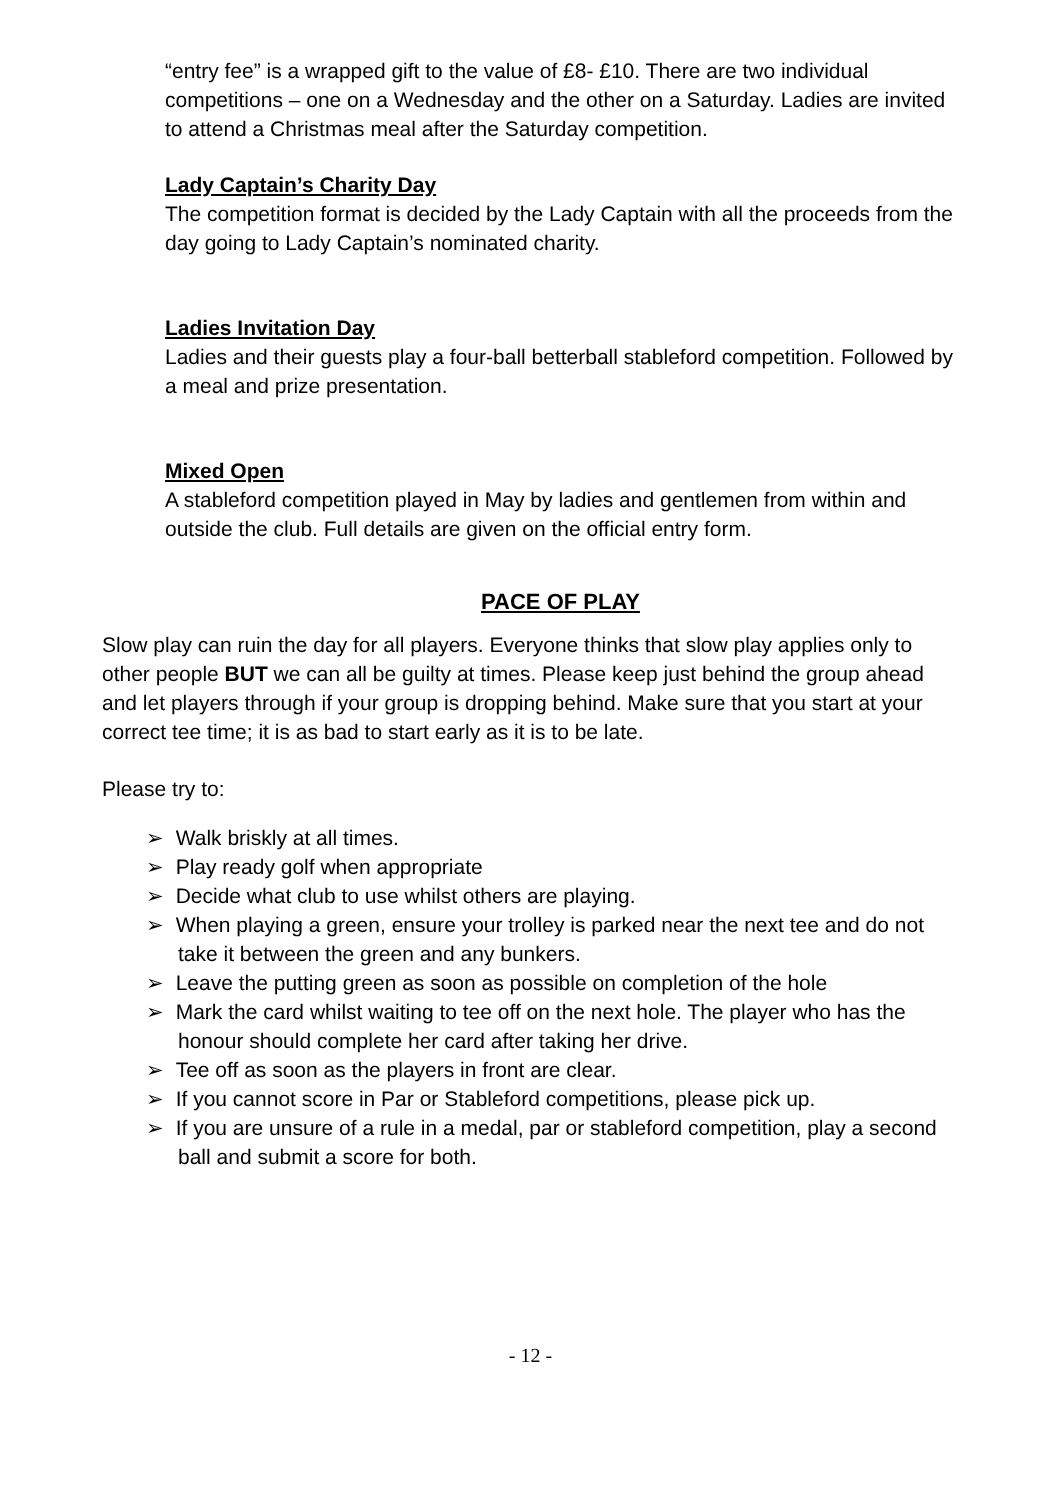“entry fee” is a wrapped gift to the value of £8- £10. There are two individual competitions – one on a Wednesday and the other on a Saturday. Ladies are invited to attend a Christmas meal after the Saturday competition.
Lady Captain’s Charity Day
The competition format is decided by the Lady Captain with all the proceeds from the day going to Lady Captain’s nominated charity.
Ladies Invitation Day
Ladies and their guests play a four-ball betterball stableford competition. Followed by a meal and prize presentation.
Mixed Open
A stableford competition played in May by ladies and gentlemen from within and outside the club. Full details are given on the official entry form.
PACE OF PLAY
Slow play can ruin the day for all players. Everyone thinks that slow play applies only to other people BUT we can all be guilty at times. Please keep just behind the group ahead and let players through if your group is dropping behind. Make sure that you start at your correct tee time; it is as bad to start early as it is to be late.
Please try to:
➢ Walk briskly at all times.
➢ Play ready golf when appropriate
➢ Decide what club to use whilst others are playing.
➢ When playing a green, ensure your trolley is parked near the next tee and do not take it between the green and any bunkers.
➢ Leave the putting green as soon as possible on completion of the hole
➢ Mark the card whilst waiting to tee off on the next hole. The player who has the honour should complete her card after taking her drive.
➢ Tee off as soon as the players in front are clear.
➢ If you cannot score in Par or Stableford competitions, please pick up.
➢ If you are unsure of a rule in a medal, par or stableford competition, play a second ball and submit a score for both.
- 12 -